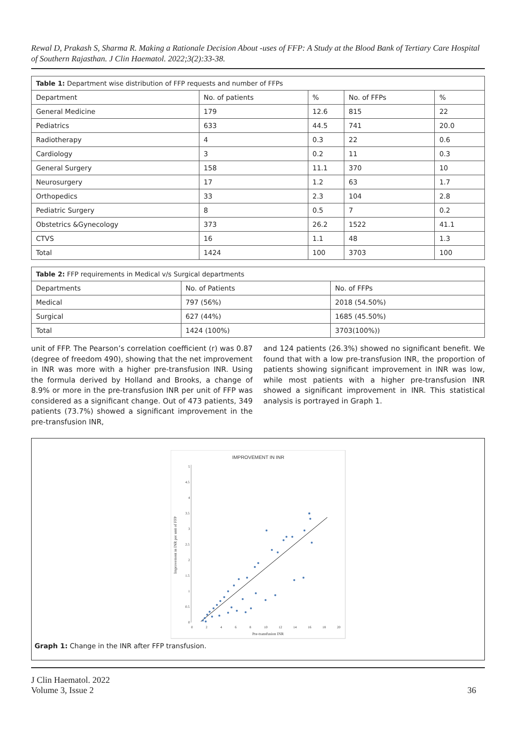Rewal D, Prakash S, Sharma R. Making a Rationale Decision About -uses of FFP: A Study at the Blood Bank of Tertiary Care Hospital of Southern Rajasthan. J Clin Haematol. 2022;3(2):33-38.
| Table 1: Department wise distribution of FFP requests and number of FFPs | | | | |
| --- | --- | --- | --- | --- |
| Department | No. of patients | % | No. of FFPs | % |
| General Medicine | 179 | 12.6 | 815 | 22 |
| Pediatrics | 633 | 44.5 | 741 | 20.0 |
| Radiotherapy | 4 | 0.3 | 22 | 0.6 |
| Cardiology | 3 | 0.2 | 11 | 0.3 |
| General Surgery | 158 | 11.1 | 370 | 10 |
| Neurosurgery | 17 | 1.2 | 63 | 1.7 |
| Orthopedics | 33 | 2.3 | 104 | 2.8 |
| Pediatric Surgery | 8 | 0.5 | 7 | 0.2 |
| Obstetrics &Gynecology | 373 | 26.2 | 1522 | 41.1 |
| CTVS | 16 | 1.1 | 48 | 1.3 |
| Total | 1424 | 100 | 3703 | 100 |
| Table 2: FFP requirements in Medical v/s Surgical departments | | |
| --- | --- | --- |
| Departments | No. of Patients | No. of FFPs |
| Medical | 797 (56%) | 2018 (54.50%) |
| Surgical | 627 (44%) | 1685 (45.50%) |
| Total | 1424 (100%) | 3703(100%)) |
unit of FFP. The Pearson’s correlation coefficient (r) was 0.87 (degree of freedom 490), showing that the net improvement in INR was more with a higher pre-transfusion INR. Using the formula derived by Holland and Brooks, a change of 8.9% or more in the pre-transfusion INR per unit of FFP was considered as a significant change. Out of 473 patients, 349 patients (73.7%) showed a significant improvement in the pre-transfusion INR,
and 124 patients (26.3%) showed no significant benefit. We found that with a low pre-transfusion INR, the proportion of patients showing significant improvement in INR was low, while most patients with a higher pre-transfusion INR showed a significant improvement in INR. This statistical analysis is portrayed in Graph 1.
IMPROVEMENT IN INR
5
4.5
4
3.5
3
2.5
2
1.5
1
0.5
0
0
2
4
6
8
10
12
14
16
18
20
Pre-transfusion INR
Improvement in INR per unit of FFP
Graph 1: Change in the INR after FFP transfusion.
J Clin Haematol. 2022
Volume 3, Issue 2
36